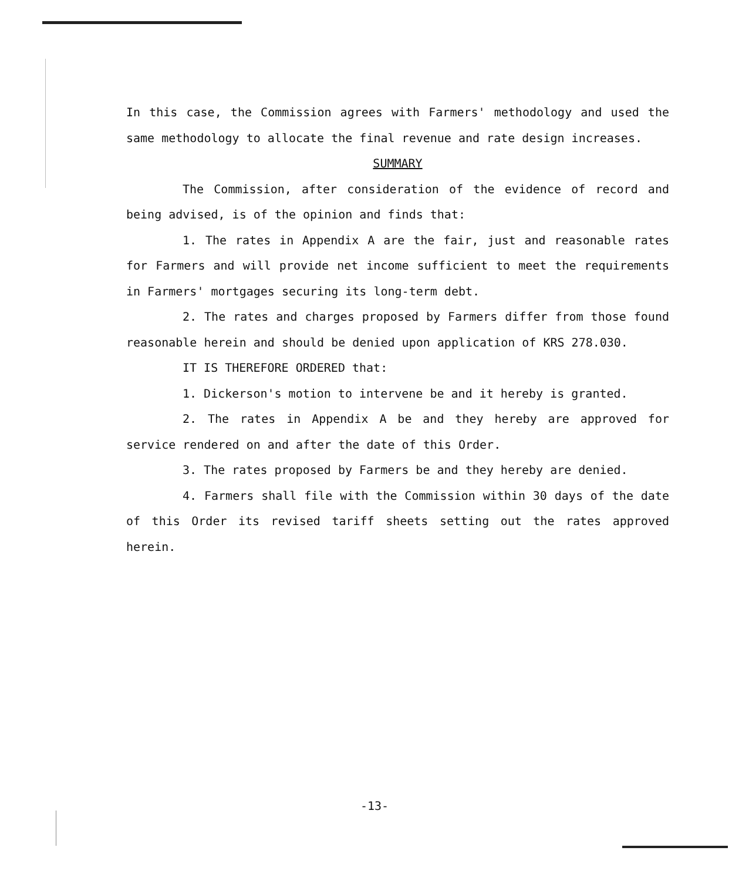In this case, the Commission agrees with Farmers' methodology and used the same methodology to allocate the final revenue and rate design increases.
SUMMARY
The Commission, after consideration of the evidence of record and being advised, is of the opinion and finds that:
1. The rates in Appendix A are the fair, just and reasonable rates for Farmers and will provide net income sufficient to meet the requirements in Farmers' mortgages securing its long-term debt.
2. The rates and charges proposed by Farmers differ from those found reasonable herein and should be denied upon application of KRS 278.030.
IT IS THEREFORE ORDERED that:
1. Dickerson's motion to intervene be and it hereby is granted.
2. The rates in Appendix A be and they hereby are approved for service rendered on and after the date of this Order.
3. The rates proposed by Farmers be and they hereby are denied.
4. Farmers shall file with the Commission within 30 days of the date of this Order its revised tariff sheets setting out the rates approved herein.
-13-